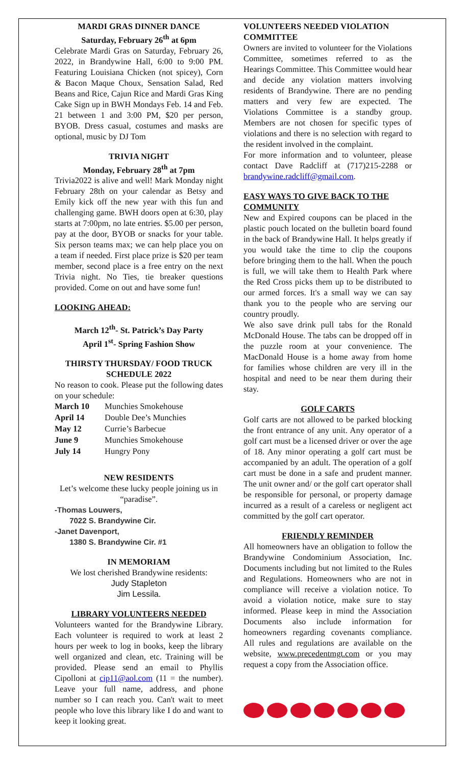MARDI GRAS DINNER DANCE
Saturday, February 26<sup>th</sup> at 6pm
Celebrate Mardi Gras on Saturday, February 26, 2022, in Brandywine Hall, 6:00 to 9:00 PM. Featuring Louisiana Chicken (not spicey), Corn & Bacon Maque Choux, Sensation Salad, Red Beans and Rice, Cajun Rice and Mardi Gras King Cake Sign up in BWH Mondays Feb. 14 and Feb. 21 between 1 and 3:00 PM, $20 per person, BYOB. Dress casual, costumes and masks are optional, music by DJ Tom
TRIVIA NIGHT
Monday, February 28<sup>th</sup> at 7pm
Trivia2022 is alive and well! Mark Monday night February 28th on your calendar as Betsy and Emily kick off the new year with this fun and challenging game. BWH doors open at 6:30, play starts at 7:00pm, no late entries. $5.00 per person, pay at the door, BYOB or snacks for your table. Six person teams max; we can help place you on a team if needed. First place prize is $20 per team member, second place is a free entry on the next Trivia night. No Ties, tie breaker questions provided. Come on out and have some fun!
LOOKING AHEAD:
March 12<sup>th</sup>- St. Patrick’s Day Party
April 1<sup>st</sup>- Spring Fashion Show
THIRSTY THURSDAY/ FOOD TRUCK SCHEDULE 2022
No reason to cook. Please put the following dates on your schedule:
| March 10 | Munchies Smokehouse |
| April 14 | Double Dee’s Munchies |
| May 12 | Currie’s Barbecue |
| June 9 | Munchies Smokehouse |
| July 14 | Hungry Pony |
NEW RESIDENTS
Let’s welcome these lucky people joining us in “paradise”.
-Thomas Louwers,
7022 S. Brandywine Cir.
-Janet Davenport,
1380 S. Brandywine Cir. #1
IN MEMORIAM
We lost cherished Brandywine residents:
Judy Stapleton
Jim Lessila.
LIBRARY VOLUNTEERS NEEDED
Volunteers wanted for the Brandywine Library. Each volunteer is required to work at least 2 hours per week to log in books, keep the library well organized and clean, etc. Training will be provided. Please send an email to Phyllis Cipolloni at cip11@aol.com (11 = the number). Leave your full name, address, and phone number so I can reach you. Can't wait to meet people who love this library like I do and want to keep it looking great.
VOLUNTEERS NEEDED VIOLATION COMMITTEE
Owners are invited to volunteer for the Violations Committee, sometimes referred to as the Hearings Committee. This Committee would hear and decide any violation matters involving residents of Brandywine. There are no pending matters and very few are expected. The Violations Committee is a standby group. Members are not chosen for specific types of violations and there is no selection with regard to the resident involved in the complaint.
For more information and to volunteer, please contact Dave Radcliff at (717)215-2288 or brandywine.radcliff@gmail.com.
EASY WAYS TO GIVE BACK TO THE COMMUNITY
New and Expired coupons can be placed in the plastic pouch located on the bulletin board found in the back of Brandywine Hall. It helps greatly if you would take the time to clip the coupons before bringing them to the hall. When the pouch is full, we will take them to Health Park where the Red Cross picks them up to be distributed to our armed forces. It's a small way we can say thank you to the people who are serving our country proudly.
We also save drink pull tabs for the Ronald McDonald House. The tabs can be dropped off in the puzzle room at your convenience. The MacDonald House is a home away from home for families whose children are very ill in the hospital and need to be near them during their stay.
GOLF CARTS
Golf carts are not allowed to be parked blocking the front entrance of any unit. Any operator of a golf cart must be a licensed driver or over the age of 18. Any minor operating a golf cart must be accompanied by an adult. The operation of a golf cart must be done in a safe and prudent manner. The unit owner and/ or the golf cart operator shall be responsible for personal, or property damage incurred as a result of a careless or negligent act committed by the golf cart operator.
FRIENDLY REMINDER
All homeowners have an obligation to follow the Brandywine Condominium Association, Inc. Documents including but not limited to the Rules and Regulations. Homeowners who are not in compliance will receive a violation notice. To avoid a violation notice, make sure to stay informed. Please keep in mind the Association Documents also include information for homeowners regarding covenants compliance. All rules and regulations are available on the website, www.precedentmgt.com or you may request a copy from the Association office.